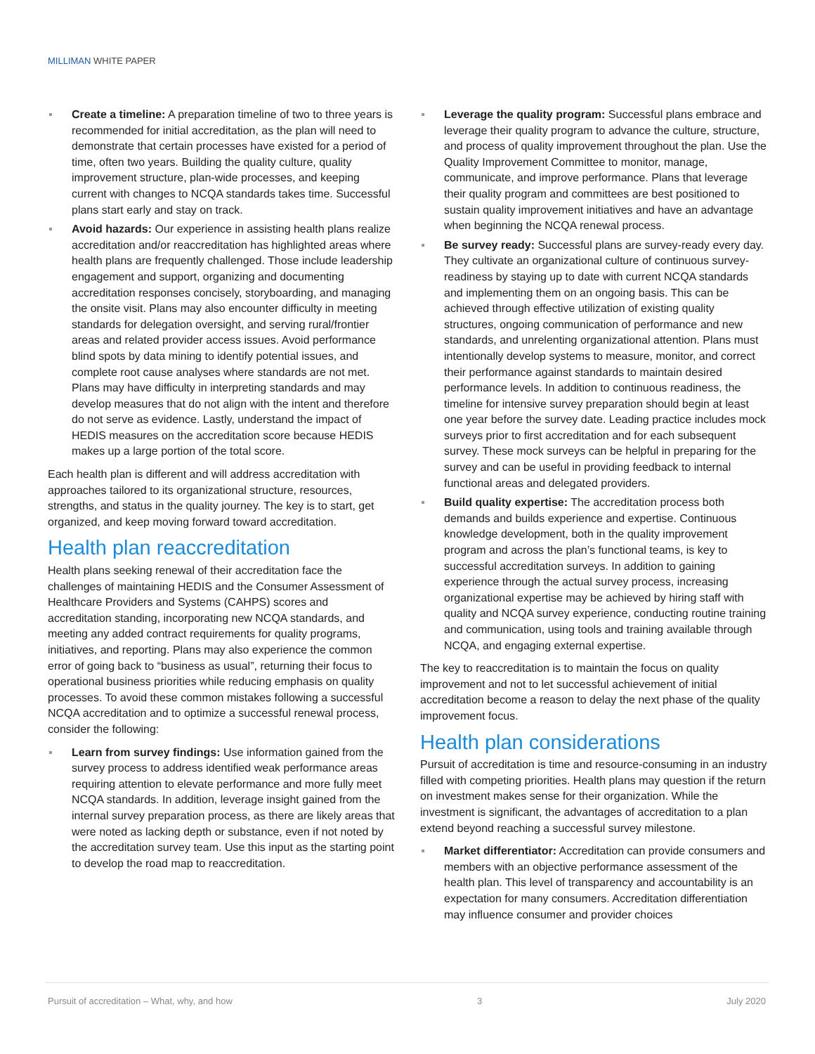MILLIMAN WHITE PAPER
Create a timeline: A preparation timeline of two to three years is recommended for initial accreditation, as the plan will need to demonstrate that certain processes have existed for a period of time, often two years. Building the quality culture, quality improvement structure, plan-wide processes, and keeping current with changes to NCQA standards takes time. Successful plans start early and stay on track.
Avoid hazards: Our experience in assisting health plans realize accreditation and/or reaccreditation has highlighted areas where health plans are frequently challenged. Those include leadership engagement and support, organizing and documenting accreditation responses concisely, storyboarding, and managing the onsite visit. Plans may also encounter difficulty in meeting standards for delegation oversight, and serving rural/frontier areas and related provider access issues. Avoid performance blind spots by data mining to identify potential issues, and complete root cause analyses where standards are not met. Plans may have difficulty in interpreting standards and may develop measures that do not align with the intent and therefore do not serve as evidence. Lastly, understand the impact of HEDIS measures on the accreditation score because HEDIS makes up a large portion of the total score.
Each health plan is different and will address accreditation with approaches tailored to its organizational structure, resources, strengths, and status in the quality journey. The key is to start, get organized, and keep moving forward toward accreditation.
Health plan reaccreditation
Health plans seeking renewal of their accreditation face the challenges of maintaining HEDIS and the Consumer Assessment of Healthcare Providers and Systems (CAHPS) scores and accreditation standing, incorporating new NCQA standards, and meeting any added contract requirements for quality programs, initiatives, and reporting. Plans may also experience the common error of going back to “business as usual”, returning their focus to operational business priorities while reducing emphasis on quality processes. To avoid these common mistakes following a successful NCQA accreditation and to optimize a successful renewal process, consider the following:
Learn from survey findings: Use information gained from the survey process to address identified weak performance areas requiring attention to elevate performance and more fully meet NCQA standards. In addition, leverage insight gained from the internal survey preparation process, as there are likely areas that were noted as lacking depth or substance, even if not noted by the accreditation survey team. Use this input as the starting point to develop the road map to reaccreditation.
Leverage the quality program: Successful plans embrace and leverage their quality program to advance the culture, structure, and process of quality improvement throughout the plan. Use the Quality Improvement Committee to monitor, manage, communicate, and improve performance. Plans that leverage their quality program and committees are best positioned to sustain quality improvement initiatives and have an advantage when beginning the NCQA renewal process.
Be survey ready: Successful plans are survey-ready every day. They cultivate an organizational culture of continuous survey-readiness by staying up to date with current NCQA standards and implementing them on an ongoing basis. This can be achieved through effective utilization of existing quality structures, ongoing communication of performance and new standards, and unrelenting organizational attention. Plans must intentionally develop systems to measure, monitor, and correct their performance against standards to maintain desired performance levels. In addition to continuous readiness, the timeline for intensive survey preparation should begin at least one year before the survey date. Leading practice includes mock surveys prior to first accreditation and for each subsequent survey. These mock surveys can be helpful in preparing for the survey and can be useful in providing feedback to internal functional areas and delegated providers.
Build quality expertise: The accreditation process both demands and builds experience and expertise. Continuous knowledge development, both in the quality improvement program and across the plan’s functional teams, is key to successful accreditation surveys. In addition to gaining experience through the actual survey process, increasing organizational expertise may be achieved by hiring staff with quality and NCQA survey experience, conducting routine training and communication, using tools and training available through NCQA, and engaging external expertise.
The key to reaccreditation is to maintain the focus on quality improvement and not to let successful achievement of initial accreditation become a reason to delay the next phase of the quality improvement focus.
Health plan considerations
Pursuit of accreditation is time and resource-consuming in an industry filled with competing priorities. Health plans may question if the return on investment makes sense for their organization. While the investment is significant, the advantages of accreditation to a plan extend beyond reaching a successful survey milestone.
Market differentiator: Accreditation can provide consumers and members with an objective performance assessment of the health plan. This level of transparency and accountability is an expectation for many consumers. Accreditation differentiation may influence consumer and provider choices
Pursuit of accreditation – What, why, and how 3 July 2020